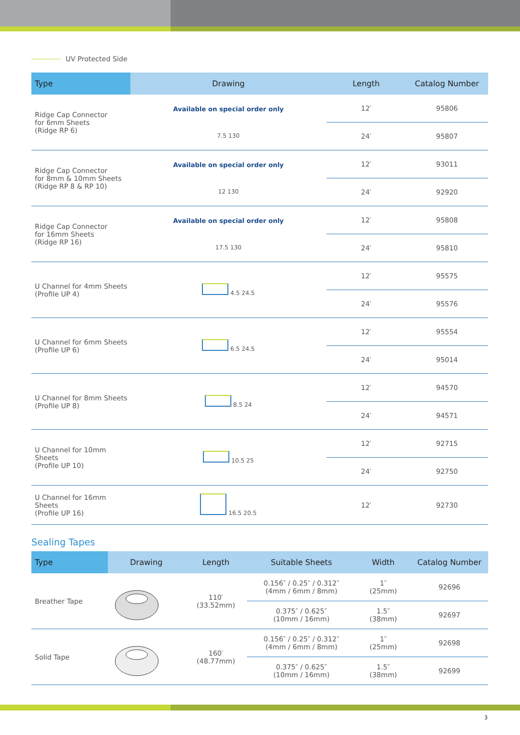UV Protected Side
| Type | Drawing | Length | Catalog Number |
| --- | --- | --- | --- |
| Ridge Cap Connector for 6mm Sheets (Ridge RP 6) | Available on special order only 7.5 130 | 12′ | 95806 |
| | | 24′ | 95807 |
| Ridge Cap Connector for 8mm & 10mm Sheets (Ridge RP 8 & RP 10) | Available on special order only 12 130 | 12′ | 93011 |
| | | 24′ | 92920 |
| Ridge Cap Connector for 16mm Sheets (Ridge RP 16) | Available on special order only 17.5 130 | 12′ | 95808 |
| | | 24′ | 95810 |
| U Channel for 4mm Sheets (Profile UP 4) | 4.5 24.5 | 12′ | 95575 |
| | | 24′ | 95576 |
| U Channel for 6mm Sheets (Profile UP 6) | 6.5 24.5 | 12′ | 95554 |
| | | 24′ | 95014 |
| U Channel for 8mm Sheets (Profile UP 8) | 8.5 24 | 12′ | 94570 |
| | | 24′ | 94571 |
| U Channel for 10mm Sheets (Profile UP 10) | 10.5 25 | 12′ | 92715 |
| | | 24′ | 92750 |
| U Channel for 16mm Sheets (Profile UP 16) | 16.5 20.5 | 12′ | 92730 |
Sealing Tapes
| Type | Drawing | Length | Suitable Sheets | Width | Catalog Number |
| --- | --- | --- | --- | --- | --- |
| Breather Tape | | 110′ (33.52mm) | 0.156″ / 0.25″ / 0.312″ (4mm / 6mm / 8mm) | 1″ (25mm) | 92696 |
| | | | 0.375″ / 0.625″ (10mm / 16mm) | 1.5″ (38mm) | 92697 |
| Solid Tape | | 160′ (48.77mm) | 0.156″ / 0.25″ / 0.312″ (4mm / 6mm / 8mm) | 1″ (25mm) | 92698 |
| | | | 0.375″ / 0.625″ (10mm / 16mm) | 1.5″ (38mm) | 92699 |
3